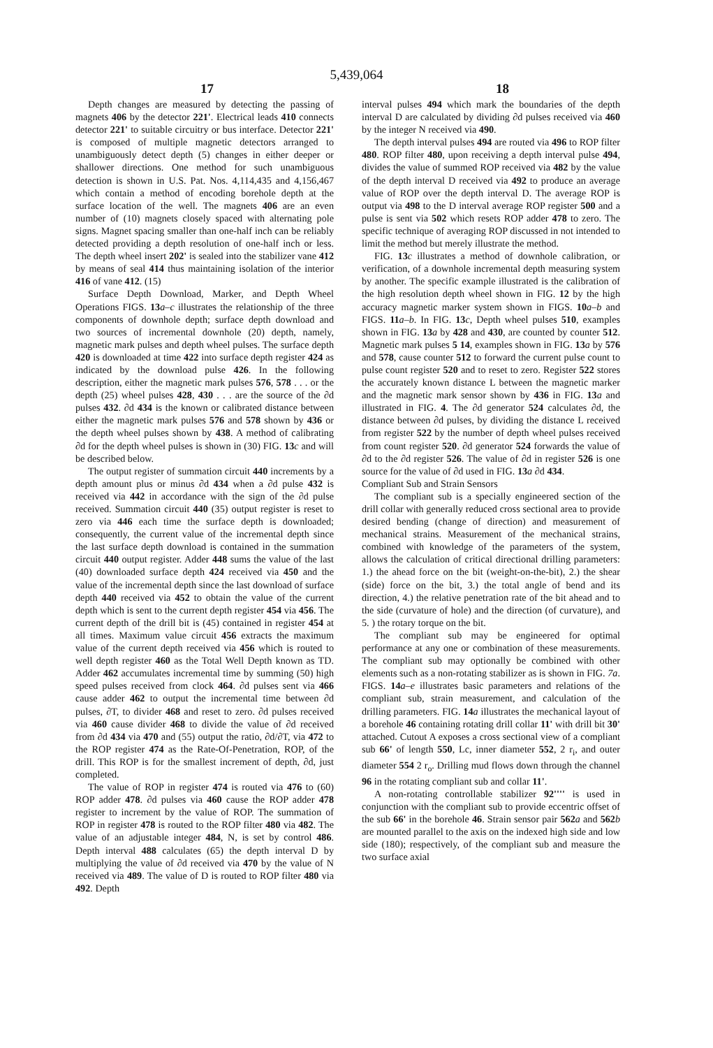5,439,064
17 18
Depth changes are measured by detecting the passing of magnets 406 by the detector 221'. Electrical leads 410 connects detector 221' to suitable circuitry or bus interface. Detector 221' is composed of multiple magnetic detectors arranged to unambiguously detect depth (5) changes in either deeper or shallower directions. One method for such unambiguous detection is shown in U.S. Pat. Nos. 4,114,435 and 4,156,467 which contain a method of encoding borehole depth at the surface location of the well. The magnets 406 are an even number of (10) magnets closely spaced with alternating pole signs. Magnet spacing smaller than one-half inch can be reliably detected providing a depth resolution of one-half inch or less. The depth wheel insert 202' is sealed into the stabilizer vane 412 by means of seal 414 thus maintaining isolation of the interior 416 of vane 412. (15)
Surface Depth Download, Marker, and Depth Wheel Operations FIGS. 13 a–c illustrates the relationship of the three components of downhole depth; surface depth download and two sources of incremental downhole (20) depth, namely, magnetic mark pulses and depth wheel pulses. The surface depth 420 is downloaded at time 422 into surface depth register 424 as indicated by the download pulse 426. In the following description, either the magnetic mark pulses 576, 578 . . . or the depth (25) wheel pulses 428, 430 . . . are the source of the ∂d pulses 432. ∂d 434 is the known or calibrated distance between either the magnetic mark pulses 576 and 578 shown by 436 or the depth wheel pulses shown by 438. A method of calibrating ∂d for the depth wheel pulses is shown in (30) FIG. 13 c and will be described below.
The output register of summation circuit 440 increments by a depth amount plus or minus ∂d 434 when a ∂d pulse 432 is received via 442 in accordance with the sign of the ∂d pulse received. Summation circuit 440 (35) output register is reset to zero via 446 each time the surface depth is downloaded; consequently, the current value of the incremental depth since the last surface depth download is contained in the summation circuit 440 output register. Adder 448 sums the value of the last (40) downloaded surface depth 424 received via 450 and the value of the incremental depth since the last download of surface depth 440 received via 452 to obtain the value of the current depth which is sent to the current depth register 454 via 456. The current depth of the drill bit is (45) contained in register 454 at all times. Maximum value circuit 456 extracts the maximum value of the current depth received via 456 which is routed to well depth register 460 as the Total Well Depth known as TD. Adder 462 accumulates incremental time by summing (50) high speed pulses received from clock 464. ∂d pulses sent via 466 cause adder 462 to output the incremental time between ∂d pulses, ∂T, to divider 468 and reset to zero. ∂d pulses received via 460 cause divider 468 to divide the value of ∂d received from ∂d 434 via 470 and (55) output the ratio, ∂d/∂T, via 472 to the ROP register 474 as the Rate-Of-Penetration, ROP, of the drill. This ROP is for the smallest increment of depth, ∂d, just completed.
The value of ROP in register 474 is routed via 476 to (60) ROP adder 478. ∂d pulses via 460 cause the ROP adder 478 register to increment by the value of ROP. The summation of ROP in register 478 is routed to the ROP filter 480 via 482. The value of an adjustable integer 484, N, is set by control 486. Depth interval 488 calculates (65) the depth interval D by multiplying the value of ∂d received via 470 by the value of N received via 489. The value of D is routed to ROP filter 480 via 492. Depth
interval pulses 494 which mark the boundaries of the depth interval D are calculated by dividing ∂d pulses received via 460 by the integer N received via 490.
The depth interval pulses 494 are routed via 496 to ROP filter 480. ROP filter 480, upon receiving a depth interval pulse 494, divides the value of summed ROP received via 482 by the value of the depth interval D received via 492 to produce an average value of ROP over the depth interval D. The average ROP is output via 498 to the D interval average ROP register 500 and a pulse is sent via 502 which resets ROP adder 478 to zero. The specific technique of averaging ROP discussed in not intended to limit the method but merely illustrate the method.
FIG. 13 c illustrates a method of downhole calibration, or verification, of a downhole incremental depth measuring system by another. The specific example illustrated is the calibration of the high resolution depth wheel shown in FIG. 12 by the high accuracy magnetic marker system shown in FIGS. 10 a–b and FIGS. 11 a–b. In FIG. 13 c, Depth wheel pulses 510, examples shown in FIG. 13 a by 428 and 430, are counted by counter 512. Magnetic mark pulses 5 14, examples shown in FIG. 13 a by 576 and 578, cause counter 512 to forward the current pulse count to pulse count register 520 and to reset to zero. Register 522 stores the accurately known distance L between the magnetic marker and the magnetic mark sensor shown by 436 in FIG. 13 a and illustrated in FIG. 4. The ∂d generator 524 calculates ∂d, the distance between ∂d pulses, by dividing the distance L received from register 522 by the number of depth wheel pulses received from count register 520. ∂d generator 524 forwards the value of ∂d to the ∂d register 526. The value of ∂d in register 526 is one source for the value of ∂d used in FIG. 13 a ∂d 434.
Compliant Sub and Strain Sensors
The compliant sub is a specially engineered section of the drill collar with generally reduced cross sectional area to provide desired bending (change of direction) and measurement of mechanical strains. Measurement of the mechanical strains, combined with knowledge of the parameters of the system, allows the calculation of critical directional drilling parameters: 1.) the ahead force on the bit (weight-on-the-bit), 2.) the shear (side) force on the bit, 3.) the total angle of bend and its direction, 4.) the relative penetration rate of the bit ahead and to the side (curvature of hole) and the direction (of curvature), and 5. ) the rotary torque on the bit.
The compliant sub may be engineered for optimal performance at any one or combination of these measurements. The compliant sub may optionally be combined with other elements such as a non-rotating stabilizer as is shown in FIG. 7a. FIGS. 14 a–e illustrates basic parameters and relations of the compliant sub, strain measurement, and calculation of the drilling parameters. FIG. 14 a illustrates the mechanical layout of a borehole 46 containing rotating drill collar 11' with drill bit 30' attached. Cutout A exposes a cross sectional view of a compliant sub 66' of length 550, Lc, inner diameter 552, 2 r<sub>i</sub>, and outer diameter 554 2 r<sub>o</sub>. Drilling mud flows down through the channel 96 in the rotating compliant sub and collar 11'.
A non-rotating controllable stabilizer 92'''' is used in conjunction with the compliant sub to provide eccentric offset of the sub 66' in the borehole 46. Strain sensor pair 562 a and 562 b are mounted parallel to the axis on the indexed high side and low side (180); respectively, of the compliant sub and measure the two surface axial